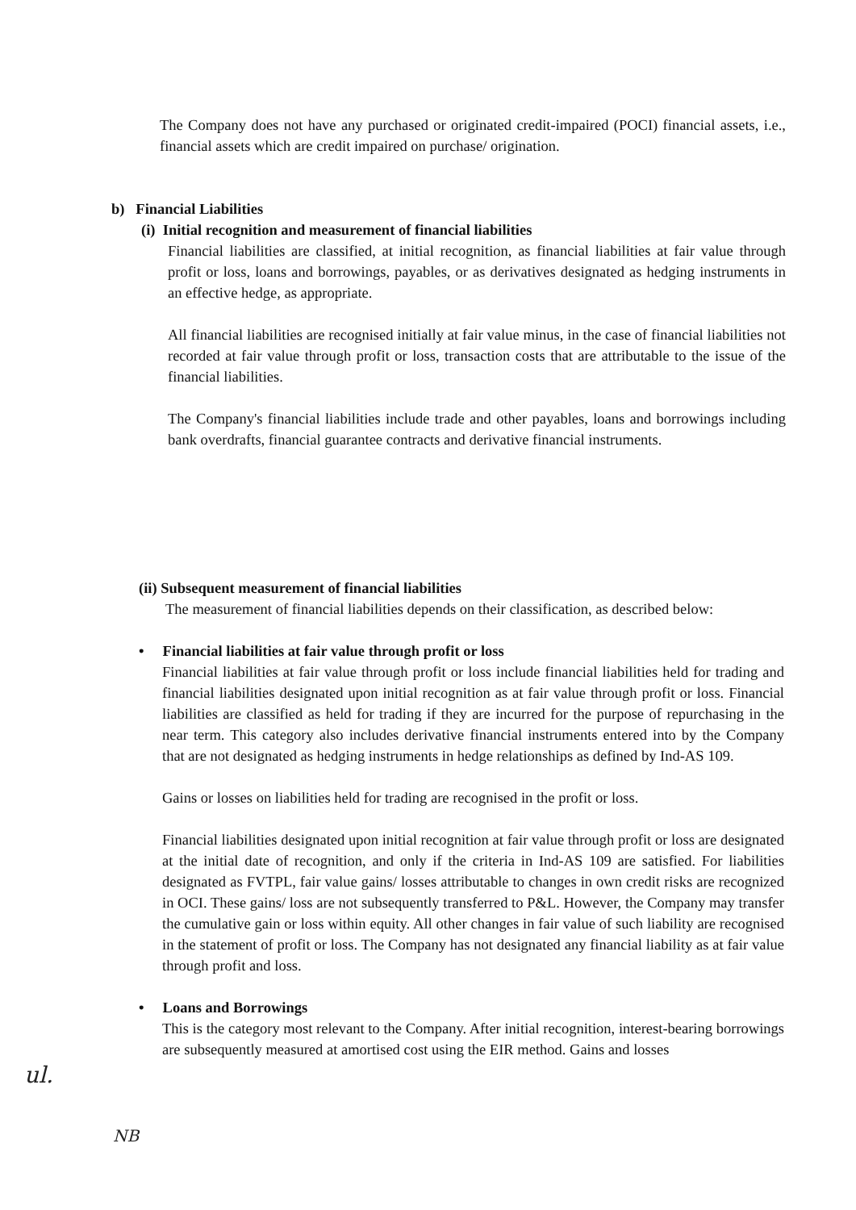The Company does not have any purchased or originated credit-impaired (POCI) financial assets, i.e., financial assets which are credit impaired on purchase/ origination.
b) Financial Liabilities
(i) Initial recognition and measurement of financial liabilities
Financial liabilities are classified, at initial recognition, as financial liabilities at fair value through profit or loss, loans and borrowings, payables, or as derivatives designated as hedging instruments in an effective hedge, as appropriate.
All financial liabilities are recognised initially at fair value minus, in the case of financial liabilities not recorded at fair value through profit or loss, transaction costs that are attributable to the issue of the financial liabilities.
The Company's financial liabilities include trade and other payables, loans and borrowings including bank overdrafts, financial guarantee contracts and derivative financial instruments.
(ii) Subsequent measurement of financial liabilities
The measurement of financial liabilities depends on their classification, as described below:
• Financial liabilities at fair value through profit or loss
Financial liabilities at fair value through profit or loss include financial liabilities held for trading and financial liabilities designated upon initial recognition as at fair value through profit or loss. Financial liabilities are classified as held for trading if they are incurred for the purpose of repurchasing in the near term. This category also includes derivative financial instruments entered into by the Company that are not designated as hedging instruments in hedge relationships as defined by Ind-AS 109.
Gains or losses on liabilities held for trading are recognised in the profit or loss.
Financial liabilities designated upon initial recognition at fair value through profit or loss are designated at the initial date of recognition, and only if the criteria in Ind-AS 109 are satisfied. For liabilities designated as FVTPL, fair value gains/ losses attributable to changes in own credit risks are recognized in OCI. These gains/ loss are not subsequently transferred to P&L. However, the Company may transfer the cumulative gain or loss within equity. All other changes in fair value of such liability are recognised in the statement of profit or loss. The Company has not designated any financial liability as at fair value through profit and loss.
• Loans and Borrowings
This is the category most relevant to the Company. After initial recognition, interest-bearing borrowings are subsequently measured at amortised cost using the EIR method. Gains and losses
ul.
NB